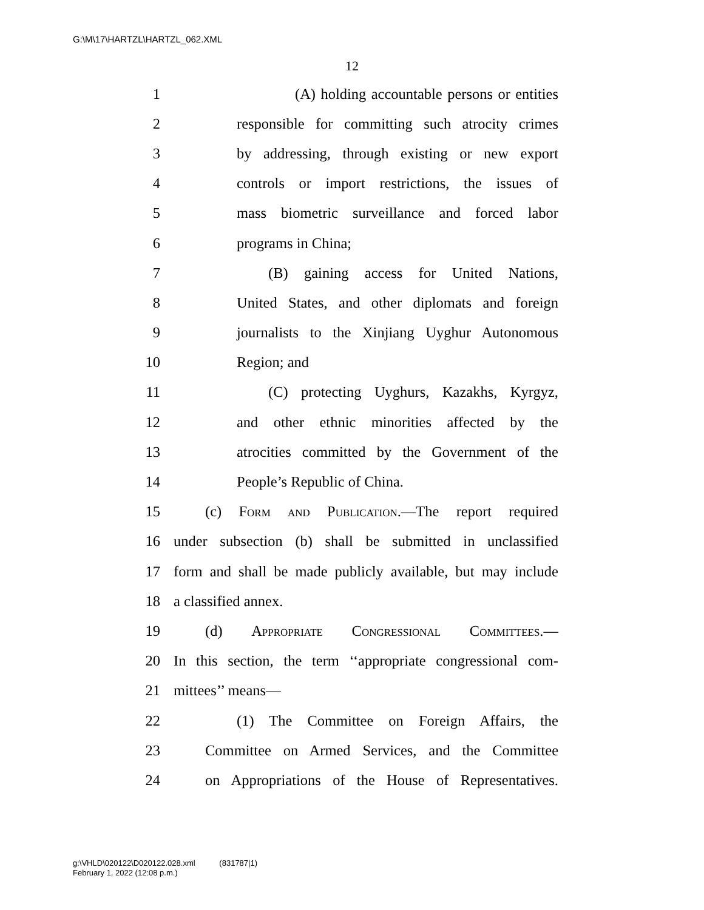G:\M\17\HARTZL\HARTZL_062.XML
12
1 (A) holding accountable persons or entities
2 responsible for committing such atrocity crimes
3 by addressing, through existing or new export
4 controls or import restrictions, the issues of
5 mass biometric surveillance and forced labor
6 programs in China;
7 (B) gaining access for United Nations,
8 United States, and other diplomats and foreign
9 journalists to the Xinjiang Uyghur Autonomous
10 Region; and
11 (C) protecting Uyghurs, Kazakhs, Kyrgyz,
12 and other ethnic minorities affected by the
13 atrocities committed by the Government of the
14 People’s Republic of China.
15 (c) Form and Publication.—The report required
16 under subsection (b) shall be submitted in unclassified
17 form and shall be made publicly available, but may include
18 a classified annex.
19 (d) Appropriate Congressional Committees.—
20 In this section, the term ‘‘appropriate congressional com-
21 mittees’’ means—
22 (1) The Committee on Foreign Affairs, the
23 Committee on Armed Services, and the Committee
24 on Appropriations of the House of Representatives.
g:\VHLD\020122\D020122.028.xml (831787|1)
February 1, 2022 (12:08 p.m.)